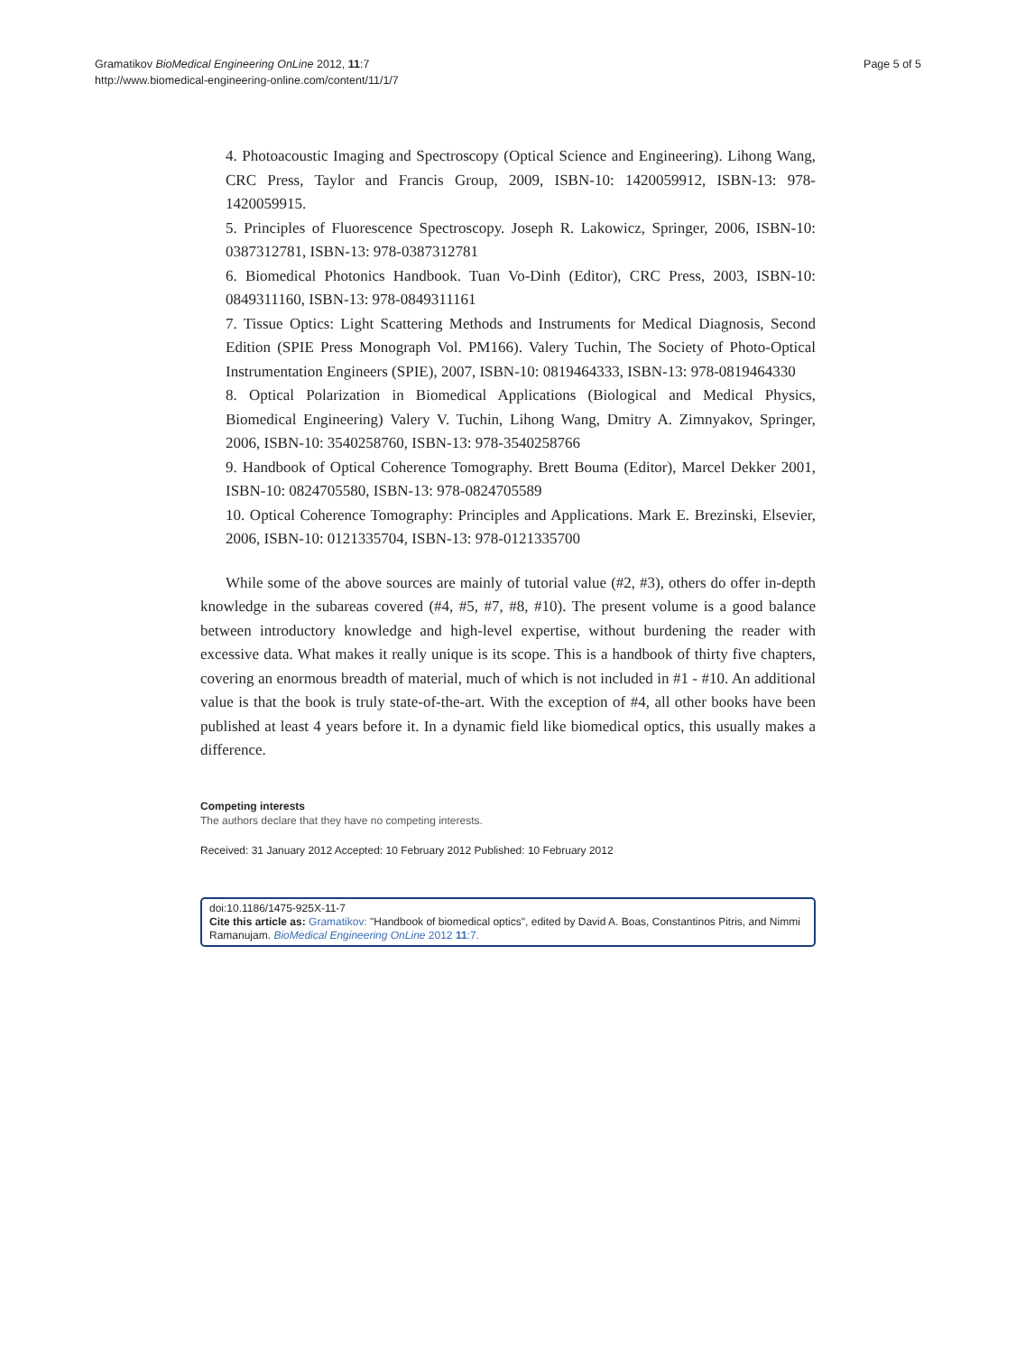Page 5 of 5 Gramatikov BioMedical Engineering OnLine 2012, 11:7
http://www.biomedical-engineering-online.com/content/11/1/7
4. Photoacoustic Imaging and Spectroscopy (Optical Science and Engineering). Lihong Wang, CRC Press, Taylor and Francis Group, 2009, ISBN-10: 1420059912, ISBN-13: 978-1420059915.
5. Principles of Fluorescence Spectroscopy. Joseph R. Lakowicz, Springer, 2006, ISBN-10: 0387312781, ISBN-13: 978-0387312781
6. Biomedical Photonics Handbook. Tuan Vo-Dinh (Editor), CRC Press, 2003, ISBN-10: 0849311160, ISBN-13: 978-0849311161
7. Tissue Optics: Light Scattering Methods and Instruments for Medical Diagnosis, Second Edition (SPIE Press Monograph Vol. PM166). Valery Tuchin, The Society of Photo-Optical Instrumentation Engineers (SPIE), 2007, ISBN-10: 0819464333, ISBN-13: 978-0819464330
8. Optical Polarization in Biomedical Applications (Biological and Medical Physics, Biomedical Engineering) Valery V. Tuchin, Lihong Wang, Dmitry A. Zimnyakov, Springer, 2006, ISBN-10: 3540258760, ISBN-13: 978-3540258766
9. Handbook of Optical Coherence Tomography. Brett Bouma (Editor), Marcel Dekker 2001, ISBN-10: 0824705580, ISBN-13: 978-0824705589
10. Optical Coherence Tomography: Principles and Applications. Mark E. Brezinski, Elsevier, 2006, ISBN-10: 0121335704, ISBN-13: 978-0121335700
While some of the above sources are mainly of tutorial value (#2, #3), others do offer in-depth knowledge in the subareas covered (#4, #5, #7, #8, #10). The present volume is a good balance between introductory knowledge and high-level expertise, without burdening the reader with excessive data. What makes it really unique is its scope. This is a handbook of thirty five chapters, covering an enormous breadth of material, much of which is not included in #1 - #10. An additional value is that the book is truly state-of-the-art. With the exception of #4, all other books have been published at least 4 years before it. In a dynamic field like biomedical optics, this usually makes a difference.
Competing interests
The authors declare that they have no competing interests.
Received: 31 January 2012 Accepted: 10 February 2012 Published: 10 February 2012
doi:10.1186/1475-925X-11-7
Cite this article as: Gramatikov: "Handbook of biomedical optics", edited by David A. Boas, Constantinos Pitris, and Nimmi Ramanujam. BioMedical Engineering OnLine 2012 11:7.